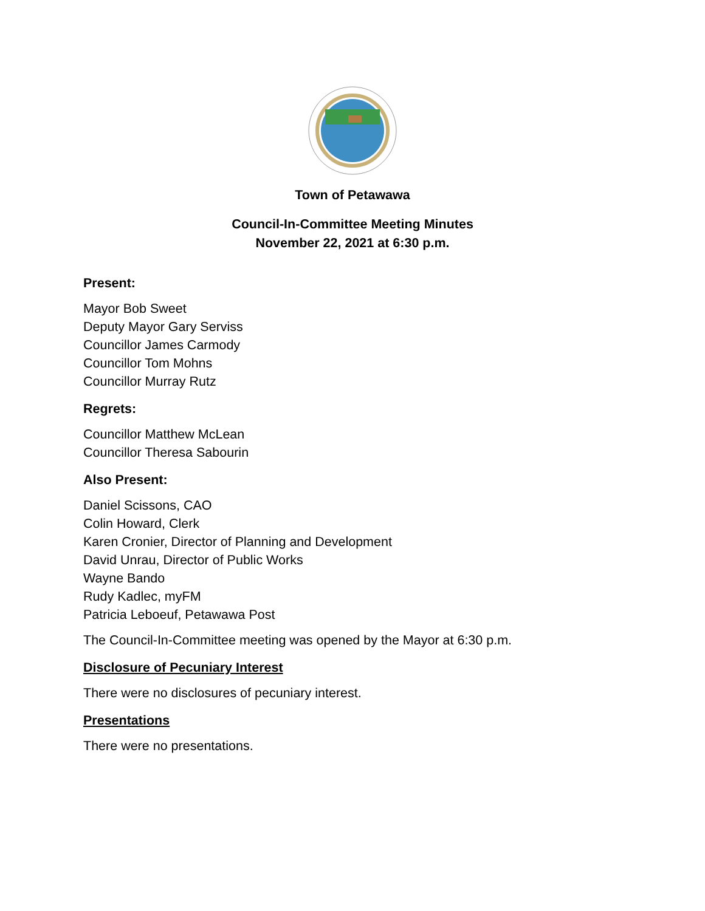Town of Petawawa
Council-In-Committee Meeting Minutes
November 22, 2021 at 6:30 p.m.
Present:
Mayor Bob Sweet
Deputy Mayor Gary Serviss
Councillor James Carmody
Councillor Tom Mohns
Councillor Murray Rutz
Regrets:
Councillor Matthew McLean
Councillor Theresa Sabourin
Also Present:
Daniel Scissons, CAO
Colin Howard, Clerk
Karen Cronier, Director of Planning and Development
David Unrau, Director of Public Works
Wayne Bando
Rudy Kadlec, myFM
Patricia Leboeuf, Petawawa Post
The Council-In-Committee meeting was opened by the Mayor at 6:30 p.m.
Disclosure of Pecuniary Interest
There were no disclosures of pecuniary interest.
Presentations
There were no presentations.